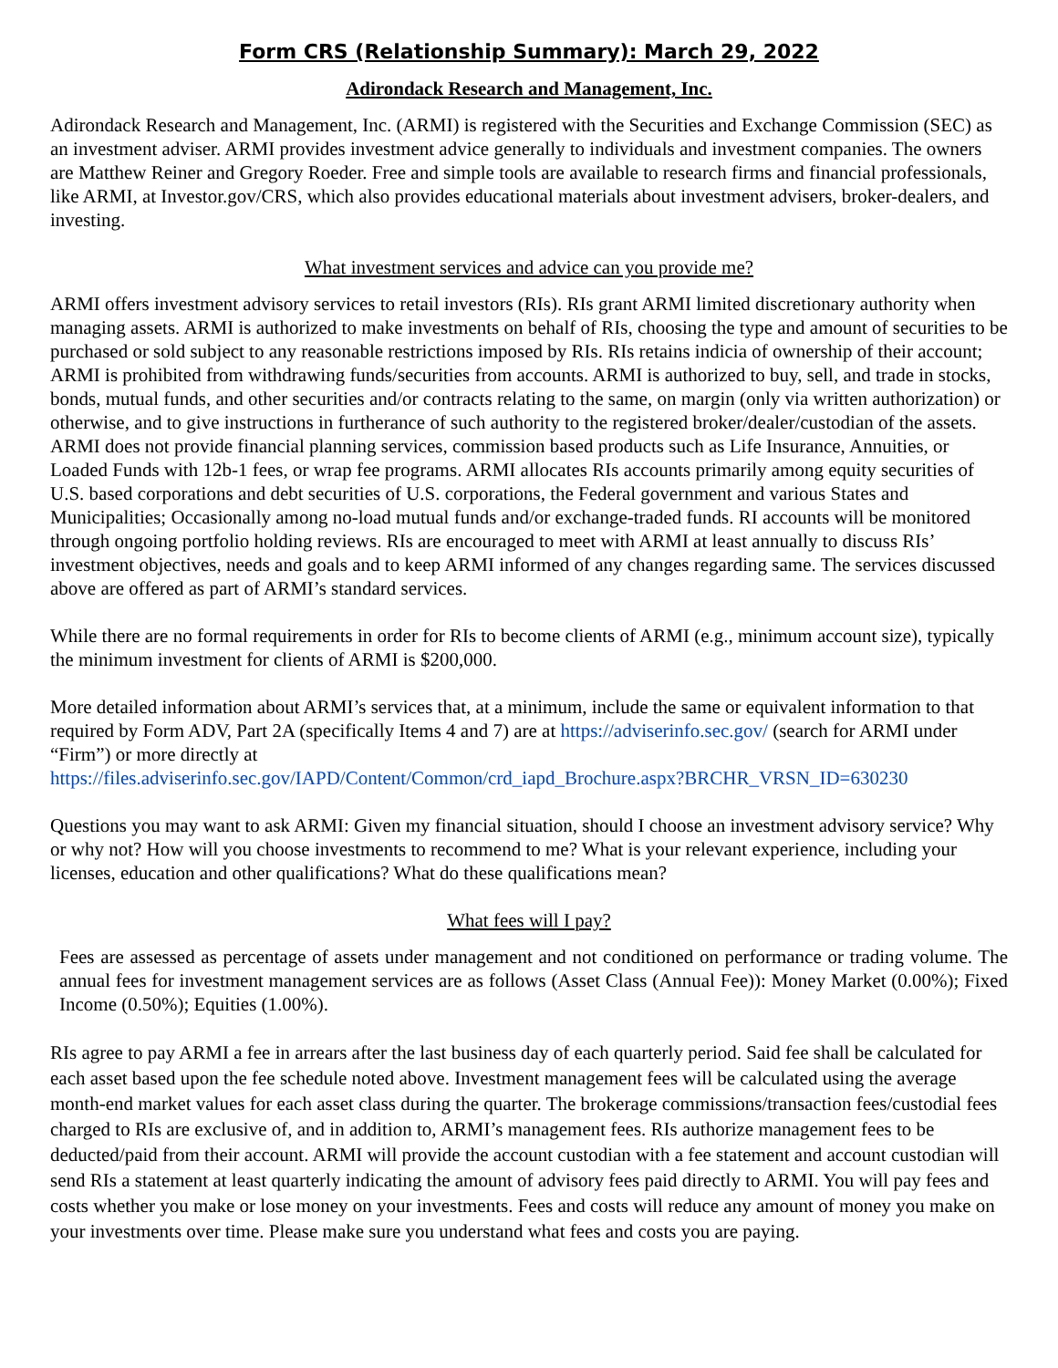Form CRS (Relationship Summary): March 29, 2022
Adirondack Research and Management, Inc.
Adirondack Research and Management, Inc. (ARMI) is registered with the Securities and Exchange Commission (SEC) as an investment adviser. ARMI provides investment advice generally to individuals and investment companies. The owners are Matthew Reiner and Gregory Roeder. Free and simple tools are available to research firms and financial professionals, like ARMI, at Investor.gov/CRS, which also provides educational materials about investment advisers, broker-dealers, and investing.
What investment services and advice can you provide me?
ARMI offers investment advisory services to retail investors (RIs). RIs grant ARMI limited discretionary authority when managing assets. ARMI is authorized to make investments on behalf of RIs, choosing the type and amount of securities to be purchased or sold subject to any reasonable restrictions imposed by RIs. RIs retains indicia of ownership of their account; ARMI is prohibited from withdrawing funds/securities from accounts. ARMI is authorized to buy, sell, and trade in stocks, bonds, mutual funds, and other securities and/or contracts relating to the same, on margin (only via written authorization) or otherwise, and to give instructions in furtherance of such authority to the registered broker/dealer/custodian of the assets. ARMI does not provide financial planning services, commission based products such as Life Insurance, Annuities, or Loaded Funds with 12b-1 fees, or wrap fee programs. ARMI allocates RIs accounts primarily among equity securities of U.S. based corporations and debt securities of U.S. corporations, the Federal government and various States and Municipalities; Occasionally among no-load mutual funds and/or exchange-traded funds. RI accounts will be monitored through ongoing portfolio holding reviews. RIs are encouraged to meet with ARMI at least annually to discuss RIs’ investment objectives, needs and goals and to keep ARMI informed of any changes regarding same. The services discussed above are offered as part of ARMI’s standard services.
While there are no formal requirements in order for RIs to become clients of ARMI (e.g., minimum account size), typically the minimum investment for clients of ARMI is $200,000.
More detailed information about ARMI’s services that, at a minimum, include the same or equivalent information to that required by Form ADV, Part 2A (specifically Items 4 and 7) are at https://adviserinfo.sec.gov/ (search for ARMI under “Firm”) or more directly at
https://files.adviserinfo.sec.gov/IAPD/Content/Common/crd_iapd_Brochure.aspx?BRCHR_VRSN_ID=630230
Questions you may want to ask ARMI: Given my financial situation, should I choose an investment advisory service? Why or why not? How will you choose investments to recommend to me? What is your relevant experience, including your licenses, education and other qualifications? What do these qualifications mean?
What fees will I pay?
Fees are assessed as percentage of assets under management and not conditioned on performance or trading volume. The annual fees for investment management services are as follows (Asset Class (Annual Fee)): Money Market (0.00%); Fixed Income (0.50%); Equities (1.00%).
RIs agree to pay ARMI a fee in arrears after the last business day of each quarterly period. Said fee shall be calculated for each asset based upon the fee schedule noted above. Investment management fees will be calculated using the average month-end market values for each asset class during the quarter. The brokerage commissions/transaction fees/custodial fees charged to RIs are exclusive of, and in addition to, ARMI’s management fees. RIs authorize management fees to be deducted/paid from their account. ARMI will provide the account custodian with a fee statement and account custodian will send RIs a statement at least quarterly indicating the amount of advisory fees paid directly to ARMI. You will pay fees and costs whether you make or lose money on your investments. Fees and costs will reduce any amount of money you make on your investments over time. Please make sure you understand what fees and costs you are paying.